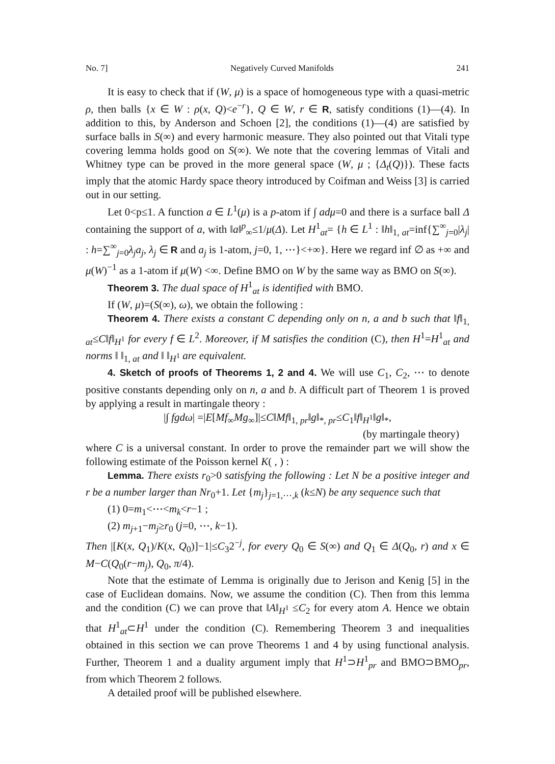No. 7] Negatively Curved Manifolds 241
It is easy to check that if (W, μ) is a space of homogeneous type with a quasi-metric ρ, then balls {x ∈ W : ρ(x, Q)<e<sup>−r</sup>}, Q ∈ W, r ∈ R, satisfy conditions (1)—(4). In addition to this, by Anderson and Schoen [2], the conditions (1)—(4) are satisfied by surface balls in S(∞) and every harmonic measure. They also pointed out that Vitali type covering lemma holds good on S(∞). We note that the covering lemmas of Vitali and Whitney type can be proved in the more general space (W, μ ; {Δ<sub>t</sub>(Q)}). These facts imply that the atomic Hardy space theory introduced by Coifman and Weiss [3] is carried out in our setting.
Let 0<p≤1. A function a ∈ L<sup>1</sup>(μ) is a p-atom if ∫ adμ=0 and there is a surface ball Δ containing the support of a, with ‖a‖<sup>p</sup><sub>∞</sub>≤1/μ(Δ). Let H<sup>1</sup><sub>at</sub>= {h ∈ L<sup>1</sup> : ‖h‖<sub>1, at</sub>=inf{∑<sup>∞</sup><sub>j=0</sub>|λ<sub>j</sub>| : h=∑<sup>∞</sup><sub>j=0</sub>λ<sub>j</sub>a<sub>j</sub>, λ<sub>j</sub> ∈ R and a<sub>j</sub> is 1-atom, j=0, 1, ⋯}<+∞}. Here we regard inf ∅ as +∞ and μ(W)<sup>−1</sup> as a 1-atom if μ(W) <∞. Define BMO on W by the same way as BMO on S(∞).
Theorem 3. The dual space of H<sup>1</sup><sub>at</sub> is identified with BMO.
If (W, μ)=(S(∞), ω), we obtain the following :
Theorem 4. There exists a constant C depending only on n, a and b such that ‖f‖<sub>1, at</sub>≤C‖f‖<sub>H<sup>1</sup></sub> for every f ∈ L<sup>2</sup>. Moreover, if M satisfies the condition (C), then H<sup>1</sup>=H<sup>1</sup><sub>at</sub> and norms ‖ ‖<sub>1, at</sub> and ‖ ‖<sub>H<sup>1</sup></sub> are equivalent.
4. Sketch of proofs of Theorems 1, 2 and 4. We will use C<sub>1</sub>, C<sub>2</sub>, ⋯ to denote positive constants depending only on n, a and b. A difficult part of Theorem 1 is proved by applying a result in martingale theory :
|∫ fgdω| =|E[Mf<sub>∞</sub>Mg<sub>∞</sub>]|≤C‖Mf‖<sub>1, pr</sub>‖g‖<sub>*, pr</sub>≤C<sub>1</sub>‖f‖<sub>H<sup>1</sup></sub>‖g‖<sub>*</sub>,
(by martingale theory)
where C is a universal constant. In order to prove the remainder part we will show the following estimate of the Poisson kernel K( , ) :
Lemma. There exists r<sub>0</sub>>0 satisfying the following : Let N be a positive integer and r be a number larger than Nr<sub>0</sub>+1. Let {m<sub>j</sub>}<sub>j=1,⋯,k</sub> (k≤N) be any sequence such that
(1) 0=m<sub>1</sub><⋯<m<sub>k</sub><r−1 ;
(2) m<sub>j+1</sub>−m<sub>j</sub>≥r<sub>0</sub> (j=0, ⋯, k−1).
Then |[K(x, Q<sub>1</sub>)/K(x, Q<sub>0</sub>)]−1|≤C<sub>3</sub>2<sup>−j</sup>, for every Q<sub>0</sub> ∈ S(∞) and Q<sub>1</sub> ∈ Δ(Q<sub>0</sub>, r) and x ∈ M−C(Q<sub>0</sub>(r−m<sub>j</sub>), Q<sub>0</sub>, π/4).
Note that the estimate of Lemma is originally due to Jerison and Kenig [5] in the case of Euclidean domains. Now, we assume the condition (C). Then from this lemma and the condition (C) we can prove that ‖A‖<sub>H<sup>1</sup></sub> ≤C<sub>2</sub> for every atom A. Hence we obtain that H<sup>1</sup><sub>at</sub>⊂H<sup>1</sup> under the condition (C). Remembering Theorem 3 and inequalities obtained in this section we can prove Theorems 1 and 4 by using functional analysis. Further, Theorem 1 and a duality argument imply that H<sup>1</sup>⊃H<sup>1</sup><sub>pr</sub> and BMO⊃BMO<sub>pr</sub>, from which Theorem 2 follows.
A detailed proof will be published elsewhere.